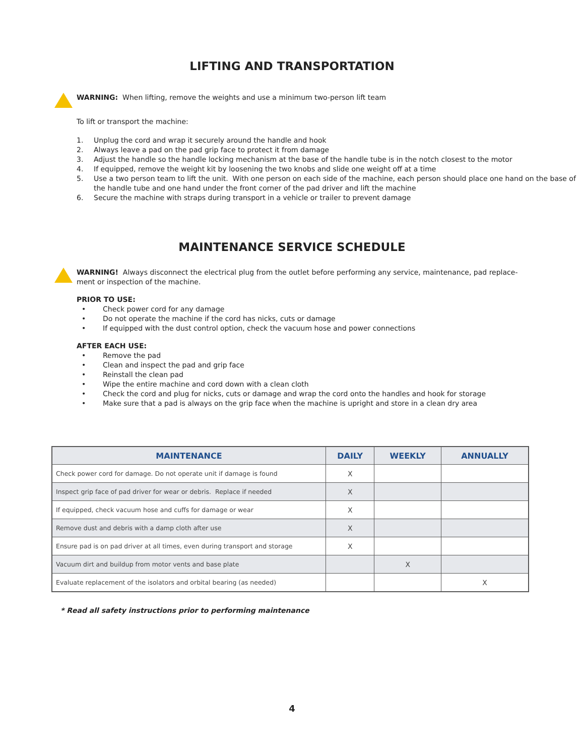LIFTING AND TRANSPORTATION
WARNING: When lifting, remove the weights and use a minimum two-person lift team
To lift or transport the machine:
1. Unplug the cord and wrap it securely around the handle and hook
2. Always leave a pad on the pad grip face to protect it from damage
3. Adjust the handle so the handle locking mechanism at the base of the handle tube is in the notch closest to the motor
4. If equipped, remove the weight kit by loosening the two knobs and slide one weight off at a time
5. Use a two person team to lift the unit. With one person on each side of the machine, each person should place one hand on the base of the handle tube and one hand under the front corner of the pad driver and lift the machine
6. Secure the machine with straps during transport in a vehicle or trailer to prevent damage
MAINTENANCE SERVICE SCHEDULE
WARNING! Always disconnect the electrical plug from the outlet before performing any service, maintenance, pad replace-ment or inspection of the machine.
PRIOR TO USE:
• Check power cord for any damage
• Do not operate the machine if the cord has nicks, cuts or damage
• If equipped with the dust control option, check the vacuum hose and power connections
AFTER EACH USE:
• Remove the pad
• Clean and inspect the pad and grip face
• Reinstall the clean pad
• Wipe the entire machine and cord down with a clean cloth
• Check the cord and plug for nicks, cuts or damage and wrap the cord onto the handles and hook for storage
• Make sure that a pad is always on the grip face when the machine is upright and store in a clean dry area
| MAINTENANCE | DAILY | WEEKLY | ANNUALLY |
| --- | --- | --- | --- |
| Check power cord for damage. Do not operate unit if damage is found | X | | |
| Inspect grip face of pad driver for wear or debris. Replace if needed | X | | |
| If equipped, check vacuum hose and cuffs for damage or wear | X | | |
| Remove dust and debris with a damp cloth after use | X | | |
| Ensure pad is on pad driver at all times, even during transport and storage | X | | |
| Vacuum dirt and buildup from motor vents and base plate | | X | |
| Evaluate replacement of the isolators and orbital bearing (as needed) | | | X |
* Read all safety instructions prior to performing maintenance
4